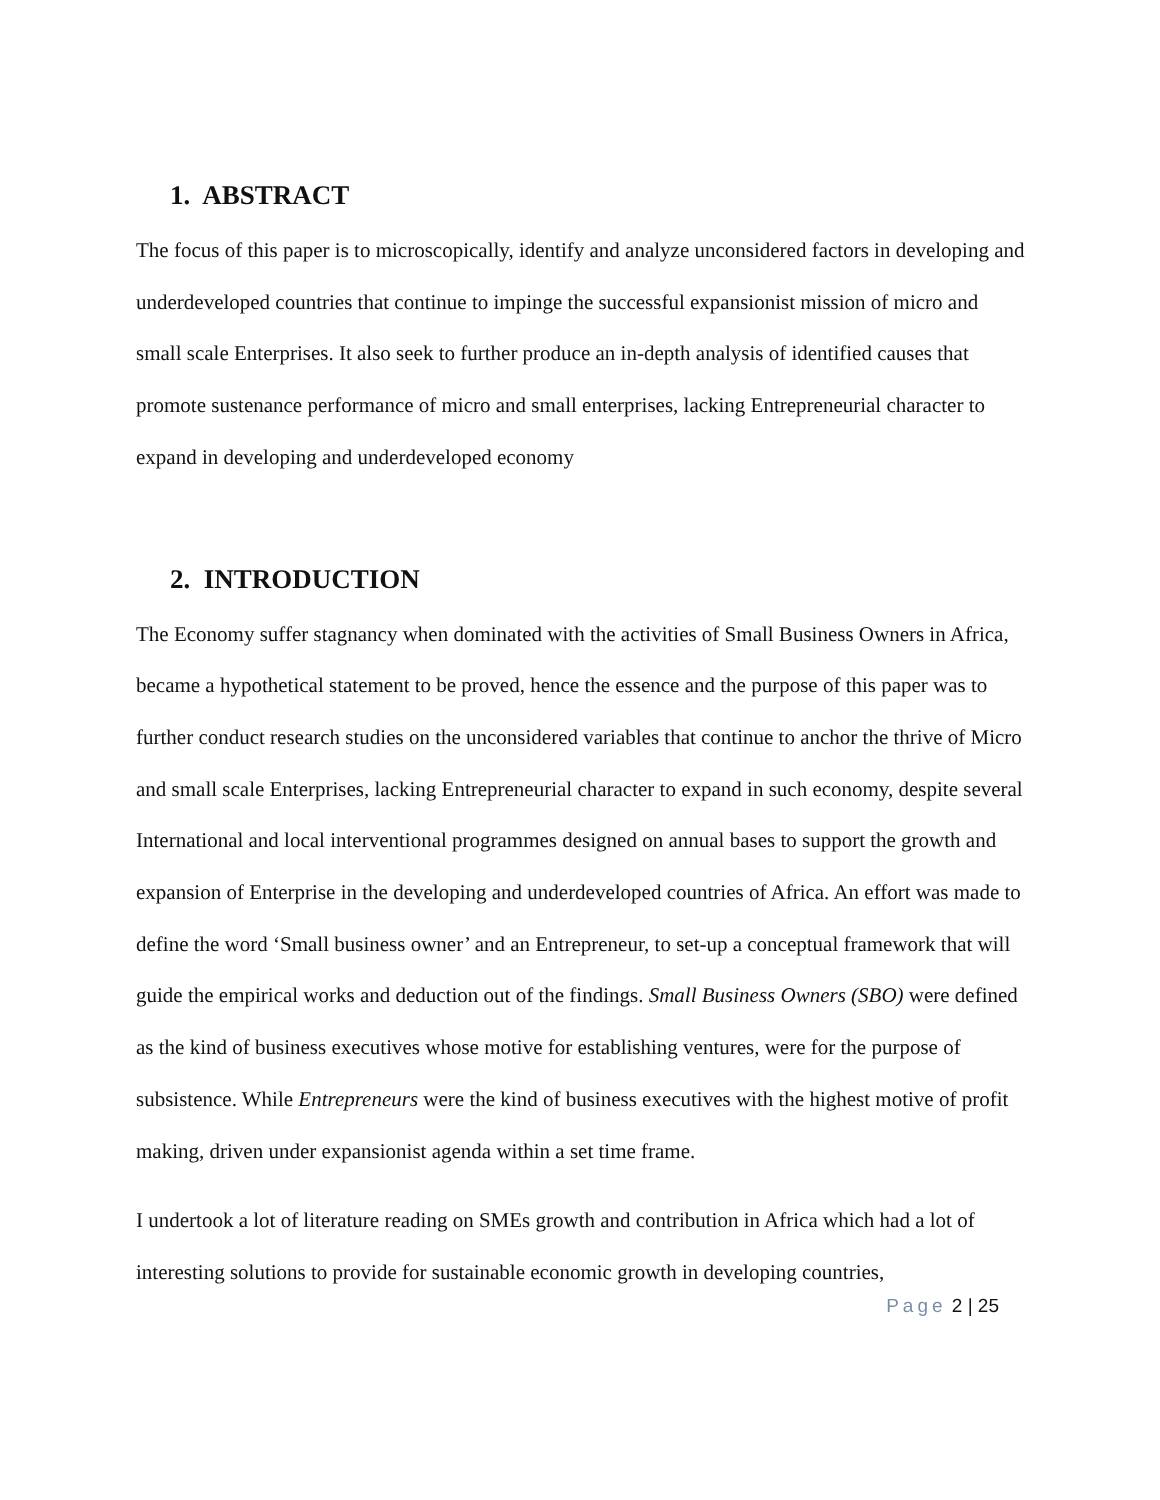1. ABSTRACT
The focus of this paper is to microscopically, identify and analyze unconsidered factors in developing and underdeveloped countries that continue to impinge the successful expansionist mission of micro and small scale Enterprises. It also seek to further produce an in-depth analysis of identified causes that promote sustenance performance of micro and small enterprises, lacking Entrepreneurial character to expand in developing and underdeveloped economy
2. INTRODUCTION
The Economy suffer stagnancy when dominated with the activities of Small Business Owners in Africa, became a hypothetical statement to be proved, hence the essence and the purpose of this paper was to further conduct research studies on the unconsidered variables that continue to anchor the thrive of Micro and small scale Enterprises, lacking Entrepreneurial character to expand in such economy, despite several International and local interventional programmes designed on annual bases to support the growth and expansion of Enterprise in the developing and underdeveloped countries of Africa. An effort was made to define the word ‘Small business owner’ and an Entrepreneur, to set-up a conceptual framework that will guide the empirical works and deduction out of the findings. Small Business Owners (SBO) were defined as the kind of business executives whose motive for establishing ventures, were for the purpose of subsistence. While Entrepreneurs were the kind of business executives with the highest motive of profit making, driven under expansionist agenda within a set time frame.
I undertook a lot of literature reading on SMEs growth and contribution in Africa which had a lot of interesting solutions to provide for sustainable economic growth in developing countries,
Page 2 | 25